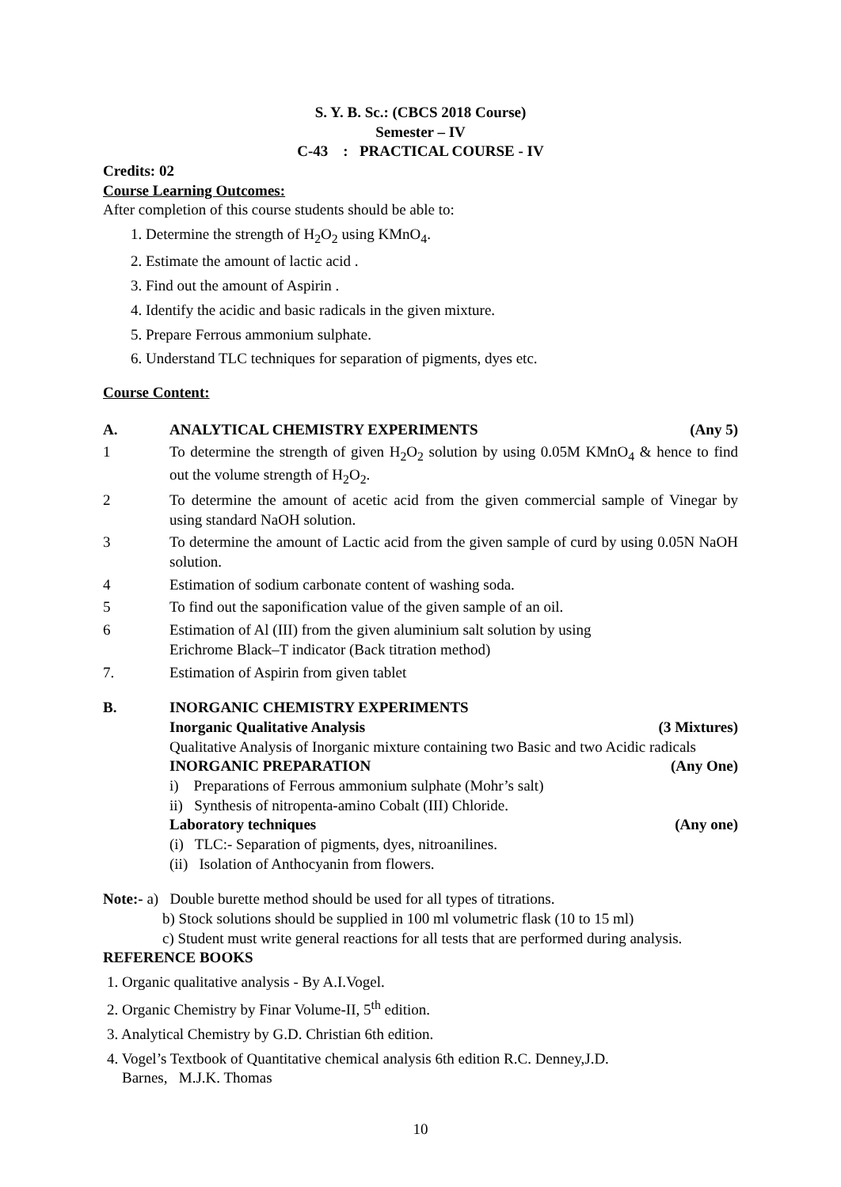S. Y. B. Sc.: (CBCS 2018 Course)
Semester – IV
C-43 : PRACTICAL COURSE - IV
Credits: 02
Course Learning Outcomes:
After completion of this course students should be able to:
1. Determine the strength of H<sub>2</sub>O<sub>2</sub> using KMnO<sub>4</sub>.
2. Estimate the amount of lactic acid .
3. Find out the amount of Aspirin .
4. Identify the acidic and basic radicals in the given mixture.
5. Prepare Ferrous ammonium sulphate.
6. Understand TLC techniques for separation of pigments, dyes etc.
Course Content:
A. ANALYTICAL CHEMISTRY EXPERIMENTS (Any 5)
1 To determine the strength of given H<sub>2</sub>O<sub>2</sub> solution by using 0.05M KMnO<sub>4</sub> & hence to find out the volume strength of H<sub>2</sub>O<sub>2</sub>.
2 To determine the amount of acetic acid from the given commercial sample of Vinegar by using standard NaOH solution.
3 To determine the amount of Lactic acid from the given sample of curd by using 0.05N NaOH solution.
4 Estimation of sodium carbonate content of washing soda.
5 To find out the saponification value of the given sample of an oil.
6 Estimation of Al (III) from the given aluminium salt solution by using
Erichrome Black–T indicator (Back titration method)
7. Estimation of Aspirin from given tablet
B. INORGANIC CHEMISTRY EXPERIMENTS
Inorganic Qualitative Analysis (3 Mixtures)
Qualitative Analysis of Inorganic mixture containing two Basic and two Acidic radicals
INORGANIC PREPARATION (Any One)
i) Preparations of Ferrous ammonium sulphate (Mohr’s salt)
ii) Synthesis of nitropenta-amino Cobalt (III) Chloride.
Laboratory techniques (Any one)
(i) TLC:- Separation of pigments, dyes, nitroanilines.
(ii) Isolation of Anthocyanin from flowers.
Note:- a) Double burette method should be used for all types of titrations.
b) Stock solutions should be supplied in 100 ml volumetric flask (10 to 15 ml)
c) Student must write general reactions for all tests that are performed during analysis.
REFERENCE BOOKS
1. Organic qualitative analysis - By A.I.Vogel.
2. Organic Chemistry by Finar Volume-II, 5<sup>th</sup> edition.
3. Analytical Chemistry by G.D. Christian 6th edition.
4. Vogel’s Textbook of Quantitative chemical analysis 6th edition R.C. Denney,J.D.
Barnes, M.J.K. Thomas
10